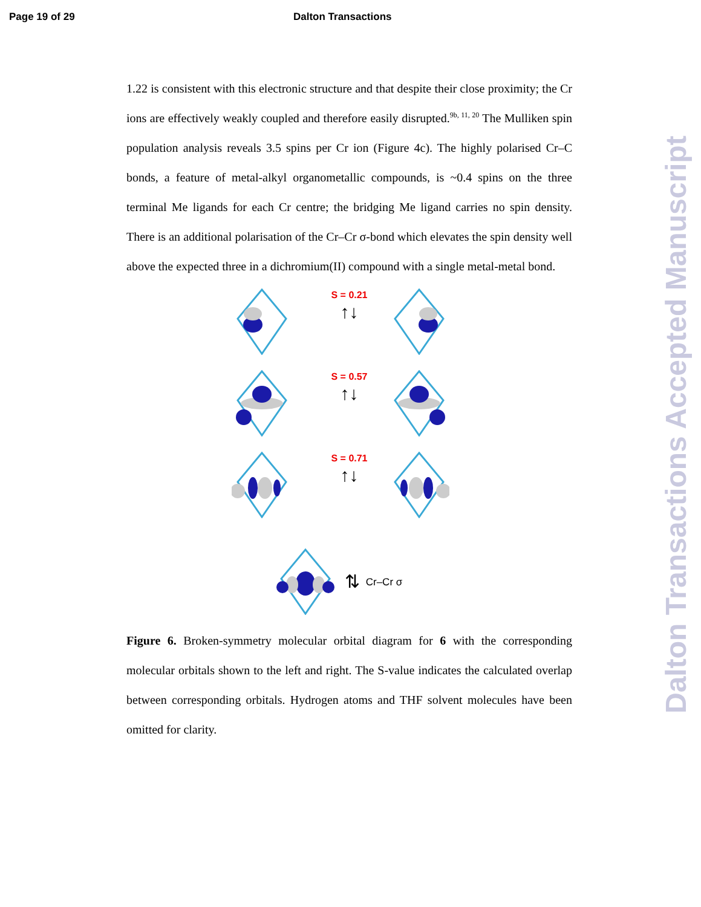Page 19 of 29 Dalton Transactions
1.22 is consistent with this electronic structure and that despite their close proximity; the Cr ions are effectively weakly coupled and therefore easily disrupted.<sup>9b, 11, 20</sup> The Mulliken spin population analysis reveals 3.5 spins per Cr ion (Figure 4c). The highly polarised Cr–C bonds, a feature of metal-alkyl organometallic compounds, is ~0.4 spins on the three terminal Me ligands for each Cr centre; the bridging Me ligand carries no spin density. There is an additional polarisation of the Cr–Cr σ-bond which elevates the spin density well above the expected three in a dichromium(II) compound with a single metal-metal bond.
S = 0.21
↑↓
S = 0.57
↑↓
S = 0.71
↑↓
⇅ Cr–Cr σ
Figure 6. Broken-symmetry molecular orbital diagram for 6 with the corresponding molecular orbitals shown to the left and right. The S-value indicates the calculated overlap between corresponding orbitals. Hydrogen atoms and THF solvent molecules have been omitted for clarity.
Dalton Transactions Accepted Manuscript